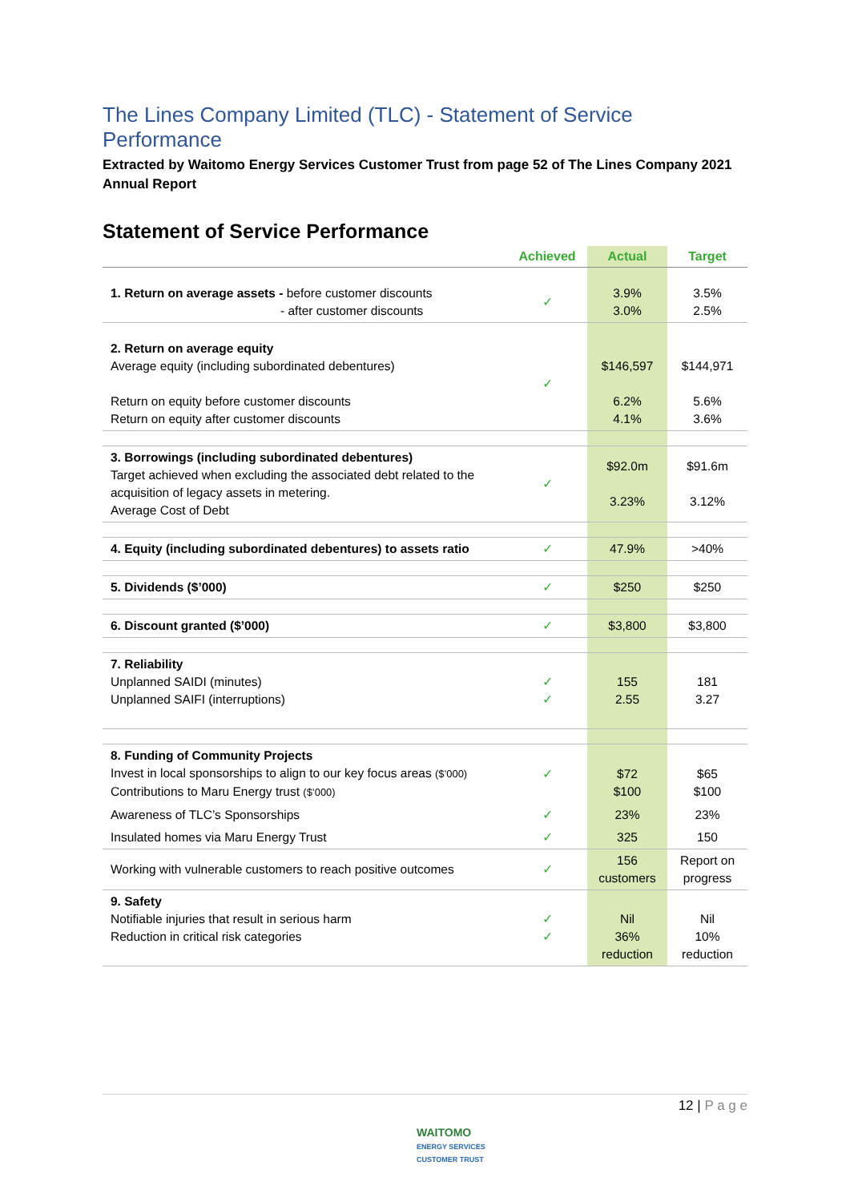The Lines Company Limited (TLC) - Statement of Service Performance
Extracted by Waitomo Energy Services Customer Trust from page 52 of The Lines Company 2021 Annual Report
Statement of Service Performance
| | Achieved | Actual | Target |
| --- | --- | --- | --- |
| 1. Return on average assets - before customer discounts - after customer discounts | ✓ | 3.9% 3.0% | 3.5% 2.5% |
| 2. Return on average equity Average equity (including subordinated debentures) Return on equity before customer discounts Return on equity after customer discounts | ✓ | $146,597 6.2% 4.1% | $144,971 5.6% 3.6% |
| 3. Borrowings (including subordinated debentures) Target achieved when excluding the associated debt related to the acquisition of legacy assets in metering. Average Cost of Debt | ✓ | $92.0m 3.23% | $91.6m 3.12% |
| 4. Equity (including subordinated debentures) to assets ratio | ✓ | 47.9% | >40% |
| 5. Dividends ($’000) | ✓ | $250 | $250 |
| 6. Discount granted ($’000) | ✓ | $3,800 | $3,800 |
| 7. Reliability Unplanned SAIDI (minutes) Unplanned SAIFI (interruptions) | ✓ ✓ | 155 2.55 | 181 3.27 |
| 8. Funding of Community Projects Invest in local sponsorships to align to our key focus areas ($’000) Contributions to Maru Energy trust ($’000) | ✓ | $72 $100 | $65 $100 |
| Awareness of TLC’s Sponsorships | ✓ | 23% | 23% |
| Insulated homes via Maru Energy Trust | ✓ | 325 | 150 |
| Working with vulnerable customers to reach positive outcomes | ✓ | 156 customers | Report on progress |
| 9. Safety Notifiable injuries that result in serious harm Reduction in critical risk categories | ✓ ✓ | Nil 36% reduction | Nil 10% reduction |
12 | P a g e
WAITOMO
ENERGY SERVICES
CUSTOMER TRUST